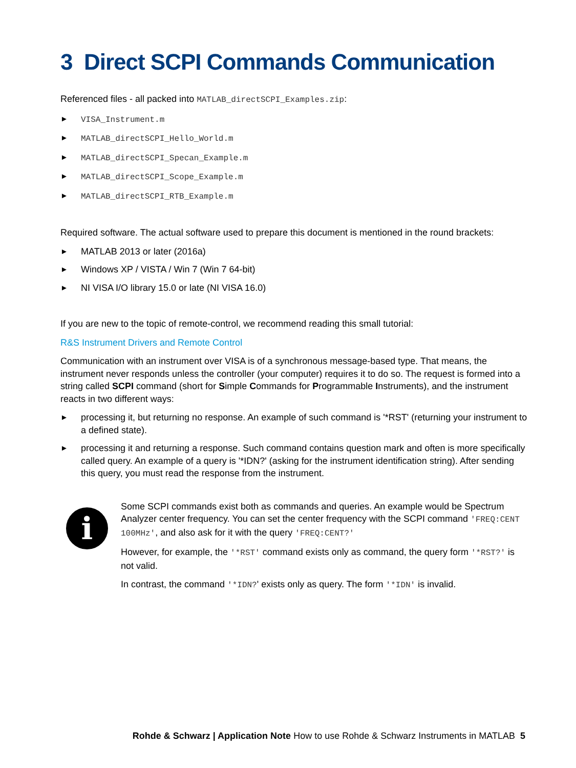3 Direct SCPI Commands Communication
Referenced files - all packed into MATLAB_directSCPI_Examples.zip:
► VISA_Instrument.m
► MATLAB_directSCPI_Hello_World.m
► MATLAB_directSCPI_Specan_Example.m
► MATLAB_directSCPI_Scope_Example.m
► MATLAB_directSCPI_RTB_Example.m
Required software. The actual software used to prepare this document is mentioned in the round brackets:
► MATLAB 2013 or later (2016a)
► Windows XP / VISTA / Win 7 (Win 7 64-bit)
► NI VISA I/O library 15.0 or late (NI VISA 16.0)
If you are new to the topic of remote-control, we recommend reading this small tutorial:
R&S Instrument Drivers and Remote Control
Communication with an instrument over VISA is of a synchronous message-based type. That means, the instrument never responds unless the controller (your computer) requires it to do so. The request is formed into a string called SCPI command (short for Simple Commands for Programmable Instruments), and the instrument reacts in two different ways:
► processing it, but returning no response. An example of such command is '*RST' (returning your instrument to a defined state).
► processing it and returning a response. Such command contains question mark and often is more specifically called query. An example of a query is '*IDN?' (asking for the instrument identification string). After sending this query, you must read the response from the instrument.
i
Some SCPI commands exist both as commands and queries. An example would be Spectrum Analyzer center frequency. You can set the center frequency with the SCPI command 'FREQ:CENT 100MHz', and also ask for it with the query 'FREQ:CENT?'
However, for example, the '*RST' command exists only as command, the query form '*RST?' is not valid.
In contrast, the command '*IDN?' exists only as query. The form '*IDN' is invalid.
Rohde & Schwarz | Application Note How to use Rohde & Schwarz Instruments in MATLAB 5